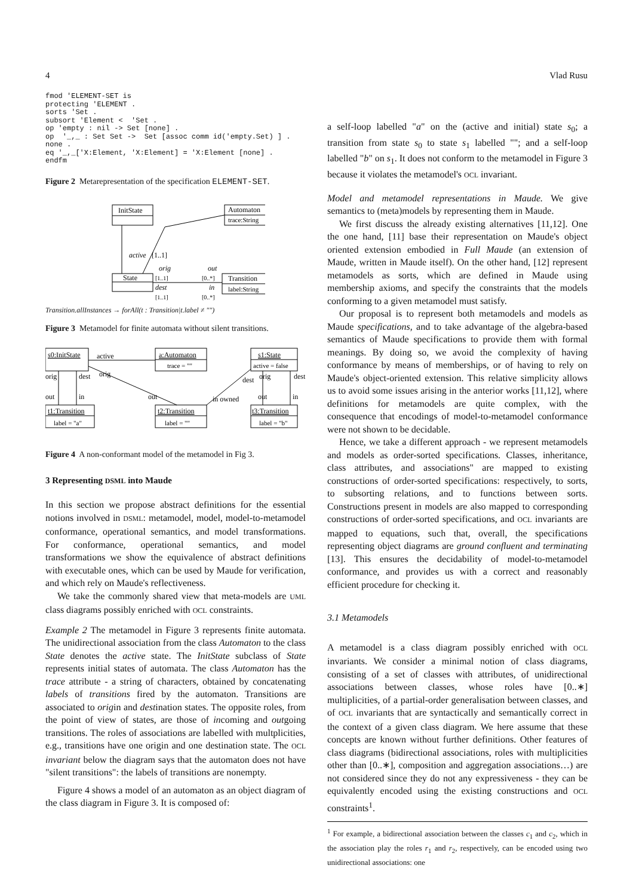4 Vlad Rusu
fmod 'ELEMENT-SET is
protecting 'ELEMENT .
sorts 'Set .
subsort 'Element <  'Set .
op 'empty : nil -> Set [none] .
op  '_,_ : Set Set ->  Set [assoc comm id('empty.Set) ] .
none .
eq '_,_['X:Element, 'X:Element] = 'X:Element [none] .
endfm
Figure 2 Metarepresentation of the specification ELEMENT-SET.
InitState
Automaton
trace:String
State
Transition
label:String
active
[1..1]
orig
out
[1..1]
[0..*]
dest
in
[1..1]
[0..*]
Transition.allInstances → forAll(t : Transition|t.label ≠ "")
Figure 3 Metamodel for finite automata without silent transitions.
s0:InitState
a:Automaton
trace = ""
s1:State
active = false
t1:Transition
label = "a"
t2:Transition
label = ""
t3:Transition
label = "b"
active
orig
dest
orig
dest
orig
dest
out
in
out
in owned
out
in
Figure 4 A non-conformant model of the metamodel in Fig 3.
3 Representing DSML into Maude
In this section we propose abstract definitions for the essential notions involved in DSML: metamodel, model, model-to-metamodel conformance, operational semantics, and model transformations. For conformance, operational semantics, and model transformations we show the equivalence of abstract definitions with executable ones, which can be used by Maude for verification, and which rely on Maude's reflectiveness.
We take the commonly shared view that meta-models are UML class diagrams possibly enriched with OCL constraints.
Example 2 The metamodel in Figure 3 represents finite automata. The unidirectional association from the class Automaton to the class State denotes the active state. The InitState subclass of State represents initial states of automata. The class Automaton has the trace attribute - a string of characters, obtained by concatenating labels of transitions fired by the automaton. Transitions are associated to origin and destination states. The opposite roles, from the point of view of states, are those of incoming and outgoing transitions. The roles of associations are labelled with multplicities, e.g., transitions have one origin and one destination state. The OCL invariant below the diagram says that the automaton does not have "silent transitions": the labels of transitions are nonempty.
Figure 4 shows a model of an automaton as an object diagram of the class diagram in Figure 3. It is composed of:
a self-loop labelled "a" on the (active and initial) state s<sub>0</sub>; a transition from state s<sub>0</sub> to state s<sub>1</sub> labelled ""; and a self-loop labelled "b" on s<sub>1</sub>. It does not conform to the metamodel in Figure 3 because it violates the metamodel's OCL invariant.
Model and metamodel representations in Maude. We give semantics to (meta)models by representing them in Maude.
We first discuss the already existing alternatives [11,12]. One the one hand, [11] base their representation on Maude's object oriented extension embodied in Full Maude (an extension of Maude, written in Maude itself). On the other hand, [12] represent metamodels as sorts, which are defined in Maude using membership axioms, and specify the constraints that the models conforming to a given metamodel must satisfy.
Our proposal is to represent both metamodels and models as Maude specifications, and to take advantage of the algebra-based semantics of Maude specifications to provide them with formal meanings. By doing so, we avoid the complexity of having conformance by means of memberships, or of having to rely on Maude's object-oriented extension. This relative simplicity allows us to avoid some issues arising in the anterior works [11,12], where definitions for metamodels are quite complex, with the consequence that encodings of model-to-metamodel conformance were not shown to be decidable.
Hence, we take a different approach - we represent metamodels and models as order-sorted specifications. Classes, inheritance, class attributes, and associations" are mapped to existing constructions of order-sorted specifications: respectively, to sorts, to subsorting relations, and to functions between sorts. Constructions present in models are also mapped to corresponding constructions of order-sorted specifications, and OCL invariants are mapped to equations, such that, overall, the specifications representing object diagrams are ground confluent and terminating [13]. This ensures the decidability of model-to-metamodel conformance, and provides us with a correct and reasonably efficient procedure for checking it.
3.1 Metamodels
A metamodel is a class diagram possibly enriched with OCL invariants. We consider a minimal notion of class diagrams, consisting of a set of classes with attributes, of unidirectional associations between classes, whose roles have [0..∗] multiplicities, of a partial-order generalisation between classes, and of OCL invariants that are syntactically and semantically correct in the context of a given class diagram. We here assume that these concepts are known without further definitions. Other features of class diagrams (bidirectional associations, roles with multiplicities other than [0..∗], composition and aggregation associations…) are not considered since they do not any expressiveness - they can be equivalently encoded using the existing constructions and OCL constraints<sup>1</sup>.
<sup>1</sup> For example, a bidirectional association between the classes c<sub>1</sub> and c<sub>2</sub>, which in the association play the roles r<sub>1</sub> and r<sub>2</sub>, respectively, can be encoded using two unidirectional associations: one